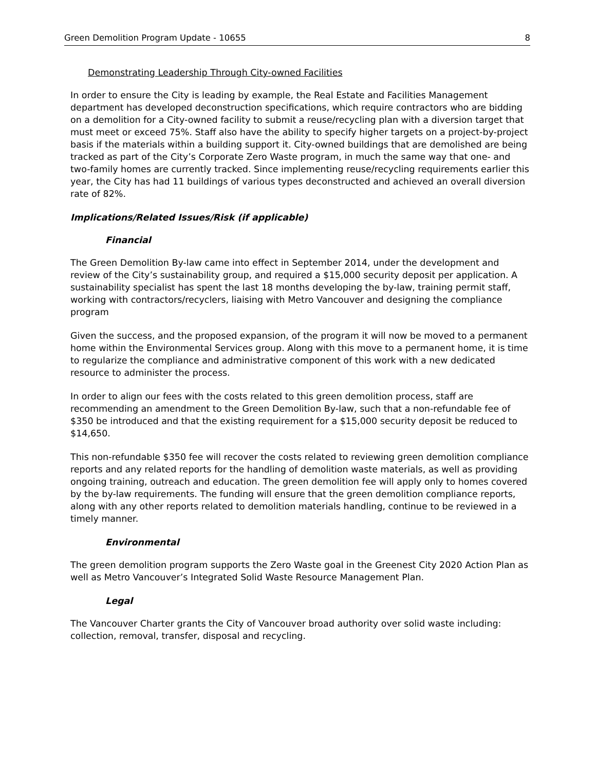Green Demolition Program Update - 10655 8
Demonstrating Leadership Through City-owned Facilities
In order to ensure the City is leading by example, the Real Estate and Facilities Management department has developed deconstruction specifications, which require contractors who are bidding on a demolition for a City-owned facility to submit a reuse/recycling plan with a diversion target that must meet or exceed 75%. Staff also have the ability to specify higher targets on a project-by-project basis if the materials within a building support it. City-owned buildings that are demolished are being tracked as part of the City’s Corporate Zero Waste program, in much the same way that one- and two-family homes are currently tracked. Since implementing reuse/recycling requirements earlier this year, the City has had 11 buildings of various types deconstructed and achieved an overall diversion rate of 82%.
Implications/Related Issues/Risk (if applicable)
Financial
The Green Demolition By-law came into effect in September 2014, under the development and review of the City’s sustainability group, and required a $15,000 security deposit per application. A sustainability specialist has spent the last 18 months developing the by-law, training permit staff, working with contractors/recyclers, liaising with Metro Vancouver and designing the compliance program
Given the success, and the proposed expansion, of the program it will now be moved to a permanent home within the Environmental Services group. Along with this move to a permanent home, it is time to regularize the compliance and administrative component of this work with a new dedicated resource to administer the process.
In order to align our fees with the costs related to this green demolition process, staff are recommending an amendment to the Green Demolition By-law, such that a non-refundable fee of $350 be introduced and that the existing requirement for a $15,000 security deposit be reduced to $14,650.
This non-refundable $350 fee will recover the costs related to reviewing green demolition compliance reports and any related reports for the handling of demolition waste materials, as well as providing ongoing training, outreach and education. The green demolition fee will apply only to homes covered by the by-law requirements. The funding will ensure that the green demolition compliance reports, along with any other reports related to demolition materials handling, continue to be reviewed in a timely manner.
Environmental
The green demolition program supports the Zero Waste goal in the Greenest City 2020 Action Plan as well as Metro Vancouver’s Integrated Solid Waste Resource Management Plan.
Legal
The Vancouver Charter grants the City of Vancouver broad authority over solid waste including: collection, removal, transfer, disposal and recycling.